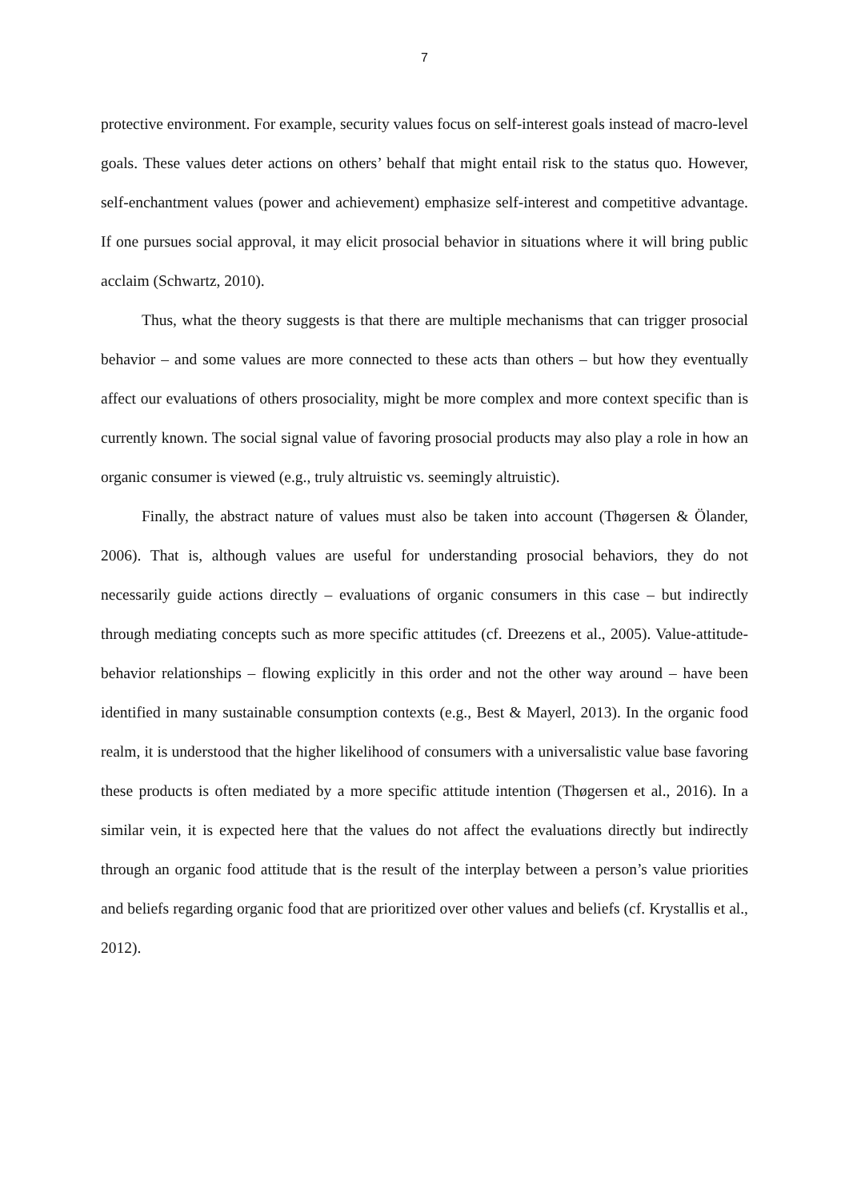7
protective environment. For example, security values focus on self-interest goals instead of macro-level goals. These values deter actions on others’ behalf that might entail risk to the status quo. However, self-enchantment values (power and achievement) emphasize self-interest and competitive advantage. If one pursues social approval, it may elicit prosocial behavior in situations where it will bring public acclaim (Schwartz, 2010).
Thus, what the theory suggests is that there are multiple mechanisms that can trigger prosocial behavior – and some values are more connected to these acts than others – but how they eventually affect our evaluations of others prosociality, might be more complex and more context specific than is currently known. The social signal value of favoring prosocial products may also play a role in how an organic consumer is viewed (e.g., truly altruistic vs. seemingly altruistic).
Finally, the abstract nature of values must also be taken into account (Thøgersen & Ölander, 2006). That is, although values are useful for understanding prosocial behaviors, they do not necessarily guide actions directly – evaluations of organic consumers in this case – but indirectly through mediating concepts such as more specific attitudes (cf. Dreezens et al., 2005). Value-attitude-behavior relationships – flowing explicitly in this order and not the other way around – have been identified in many sustainable consumption contexts (e.g., Best & Mayerl, 2013). In the organic food realm, it is understood that the higher likelihood of consumers with a universalistic value base favoring these products is often mediated by a more specific attitude intention (Thøgersen et al., 2016). In a similar vein, it is expected here that the values do not affect the evaluations directly but indirectly through an organic food attitude that is the result of the interplay between a person’s value priorities and beliefs regarding organic food that are prioritized over other values and beliefs (cf. Krystallis et al., 2012).